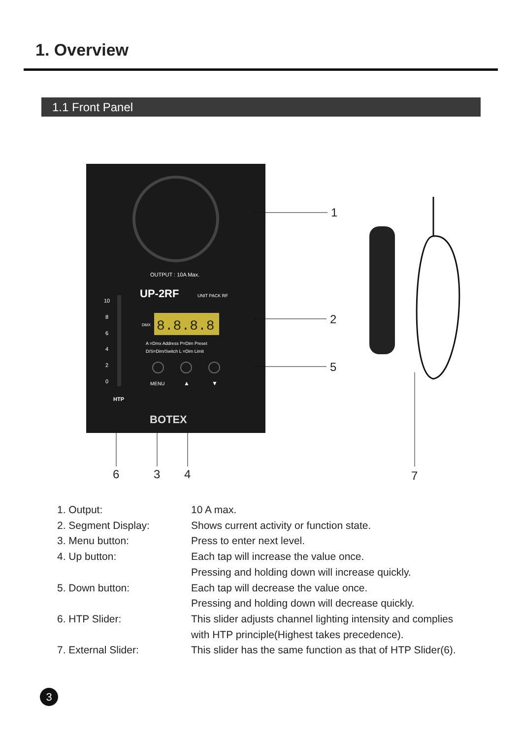1. Overview
1.1 Front Panel
OUTPUT : 10A Max.
UP-2RF
UNIT PACK RF
8.8.8.8
DMX
A =Dmx Address P=Dim Preset
D/S=Dim/Switch L =Dim Limit
MENU
▲
▼
HTP
BOTEX
10
8
6
4
2
0
1
2
5
6
3
4
7
1. Output: 10 A max.
2. Segment Display: Shows current activity or function state.
3. Menu button: Press to enter next level.
4. Up button: Each tap will increase the value once.
Pressing and holding down will increase quickly.
5. Down button: Each tap will decrease the value once.
Pressing and holding down will decrease quickly.
6. HTP Slider: This slider adjusts channel lighting intensity and complies
with HTP principle(Highest takes precedence).
7. External Slider: This slider has the same function as that of HTP Slider(6).
3